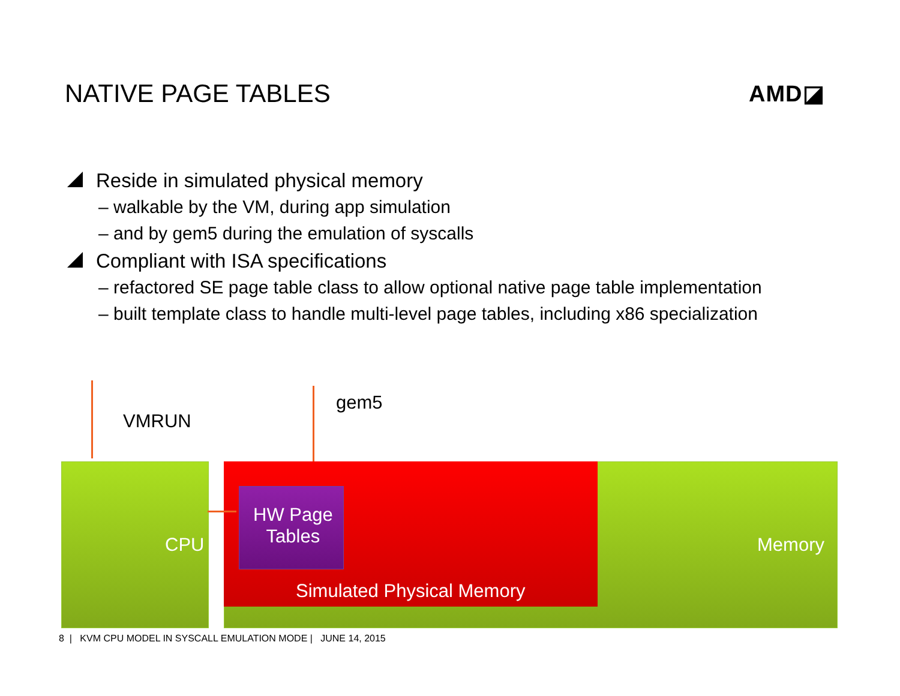NATIVE PAGE TABLES AMD◪
Reside in simulated physical memory
– walkable by the VM, during app simulation
– and by gem5 during the emulation of syscalls
Compliant with ISA specifications
– refactored SE page table class to allow optional native page table implementation
– built template class to handle multi-level page tables, including x86 specialization
VMRUN
gem5
HW Page
Tables
CPU Memory
Simulated Physical Memory
8 | KVM CPU MODEL IN SYSCALL EMULATION MODE | JUNE 14, 2015